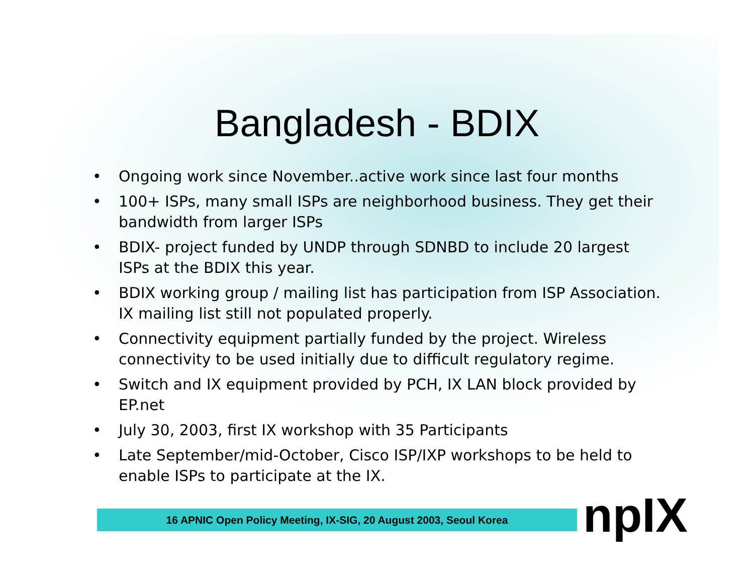Bangladesh - BDIX
• Ongoing work since November..active work since last four months
• 100+ ISPs, many small ISPs are neighborhood business. They get their bandwidth from larger ISPs
• BDIX- project funded by UNDP through SDNBD to include 20 largest ISPs at the BDIX this year.
• BDIX working group / mailing list has participation from ISP Association. IX mailing list still not populated properly.
• Connectivity equipment partially funded by the project. Wireless connectivity to be used initially due to difficult regulatory regime.
• Switch and IX equipment provided by PCH, IX LAN block provided by EP.net
• July 30, 2003, first IX workshop with 35 Participants
• Late September/mid-October, Cisco ISP/IXP workshops to be held to enable ISPs to participate at the IX.
16 APNIC Open Policy Meeting, IX-SIG, 20 August 2003, Seoul Korea npIX